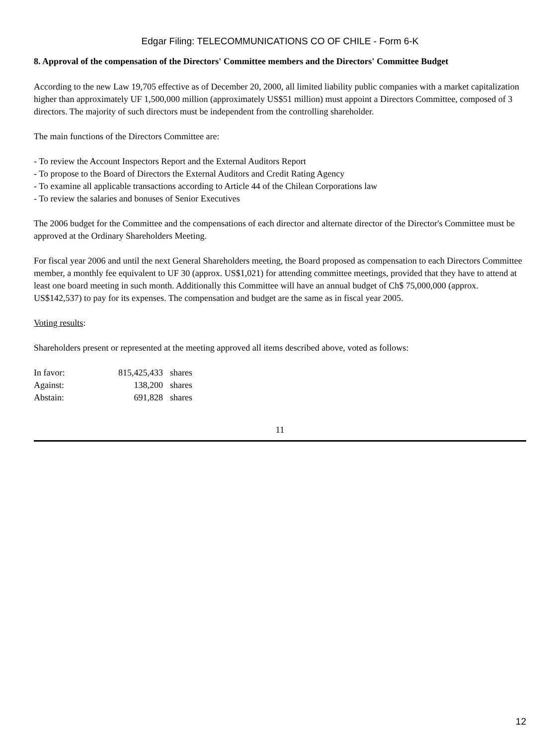Edgar Filing: TELECOMMUNICATIONS CO OF CHILE - Form 6-K
8. Approval of the compensation of the Directors' Committee members and the Directors' Committee Budget
According to the new Law 19,705 effective as of December 20, 2000, all limited liability public companies with a market capitalization higher than approximately UF 1,500,000 million (approximately US$51 million) must appoint a Directors Committee, composed of 3 directors. The majority of such directors must be independent from the controlling shareholder.
The main functions of the Directors Committee are:
- To review the Account Inspectors Report and the External Auditors Report
- To propose to the Board of Directors the External Auditors and Credit Rating Agency
- To examine all applicable transactions according to Article 44 of the Chilean Corporations law
- To review the salaries and bonuses of Senior Executives
The 2006 budget for the Committee and the compensations of each director and alternate director of the Director's Committee must be approved at the Ordinary Shareholders Meeting.
For fiscal year 2006 and until the next General Shareholders meeting, the Board proposed as compensation to each Directors Committee member, a monthly fee equivalent to UF 30 (approx. US$1,021) for attending committee meetings, provided that they have to attend at least one board meeting in such month. Additionally this Committee will have an annual budget of Ch$ 75,000,000 (approx. US$142,537) to pay for its expenses. The compensation and budget are the same as in fiscal year 2005.
Voting results:
Shareholders present or represented at the meeting approved all items described above, voted as follows:
| In favor: | 815,425,433 | shares |
| Against: | 138,200 | shares |
| Abstain: | 691,828 | shares |
11
12